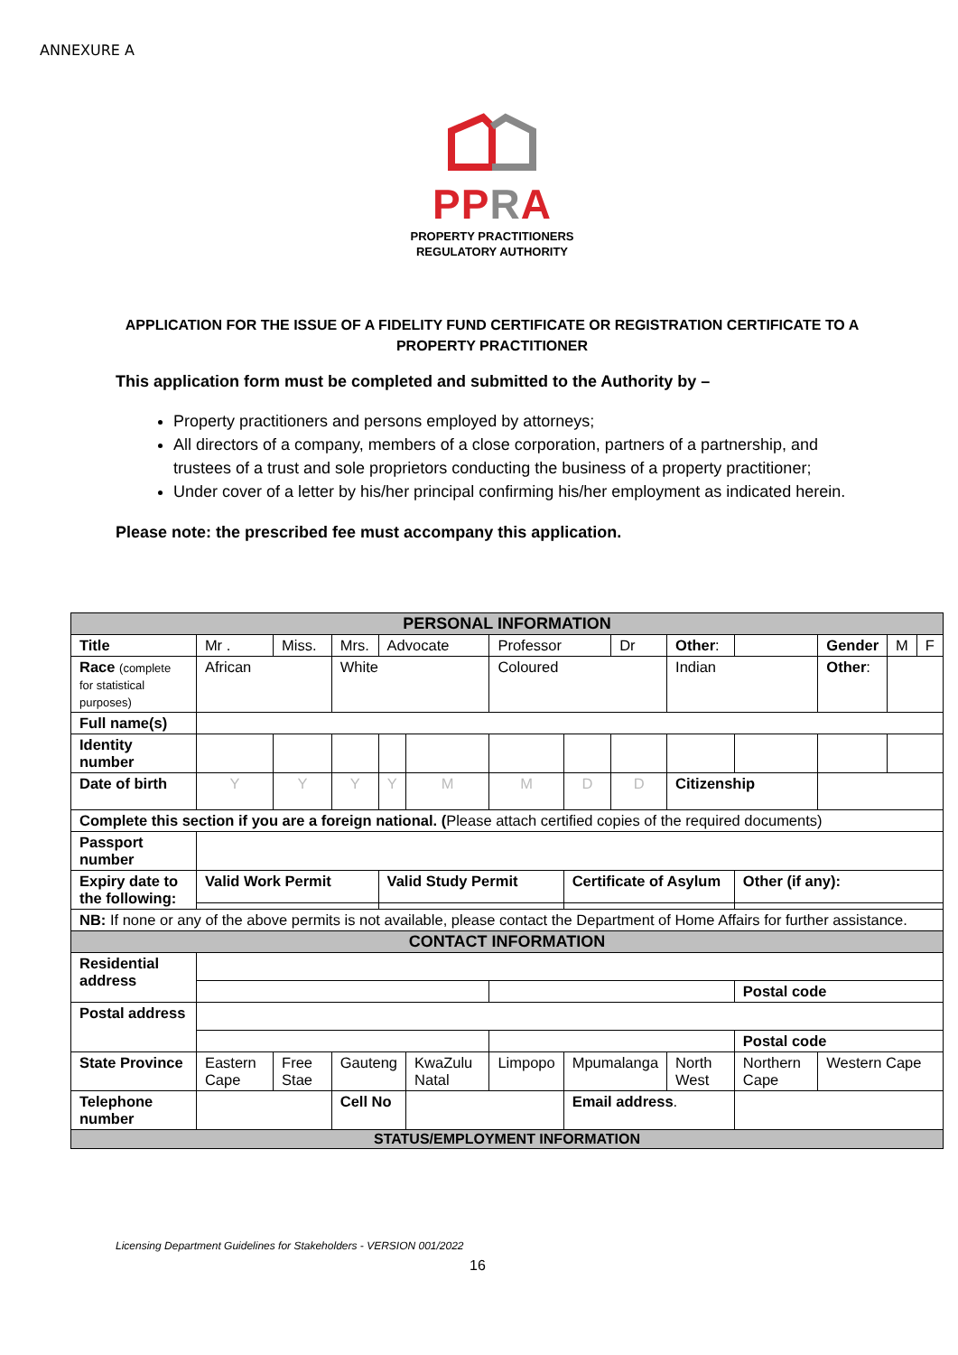ANNEXURE A
PPRA
PROPERTY PRACTITIONERS
REGULATORY AUTHORITY
APPLICATION FOR THE ISSUE OF A FIDELITY FUND CERTIFICATE OR REGISTRATION CERTIFICATE TO A PROPERTY PRACTITIONER
This application form must be completed and submitted to the Authority by –
Property practitioners and persons employed by attorneys;
All directors of a company, members of a close corporation, partners of a partnership, and trustees of a trust and sole proprietors conducting the business of a property practitioner;
Under cover of a letter by his/her principal confirming his/her employment as indicated herein.
Please note: the prescribed fee must accompany this application.
| PERSONAL INFORMATION | | | | | | | | | | | | | |
| Title | Mr . | Miss. | Mrs. | Advocate | | Professor | | Dr | Other : | | Gender | M | F |
| Race (complete for statistical purposes) | African | | White | | | Coloured | | | Indian | | Other : | | |
| Full name(s) | | | | | | | | | | | | | |
| Identity number | | | | | | | | | | | | | |
| Date of birth | Y | Y | Y | Y | M | M | D | D | Citizenship | | | | |
| Complete this section if you are a foreign national. ( Please attach certified copies of the required documents) | | | | | | | | | | | | | |
| Passport number | | | | | | | | | | | | | |
| Expiry date to the following: | Valid Work Permit | | | Valid Study Permit | | | Certificate of Asylum | | | Other (if any): | | | |
| NB: If none or any of the above permits is not available, please contact the Department of Home Affairs for further assistance. | | | | | | | | | | | | | |
| CONTACT INFORMATION | | | | | | | | | | | | | |
| Residential address | | | | | | | | | | | | | |
| | | | | | | | | | | Postal code | | | |
| Postal address | | | | | | | | | | | | | |
| | | | | | | | | | | Postal code | | | |
| State Province | Eastern Cape | Free Stae | Gauteng | | KwaZulu Natal | Limpopo | Mpumalanga | | North West | Northern Cape | Western Cape | | |
| Telephone number | | | Cell No | | | | Email address . | | | | | | |
| STATUS/EMPLOYMENT INFORMATION | | | | | | | | | | | | | |
Licensing Department Guidelines for Stakeholders - VERSION 001/2022
16